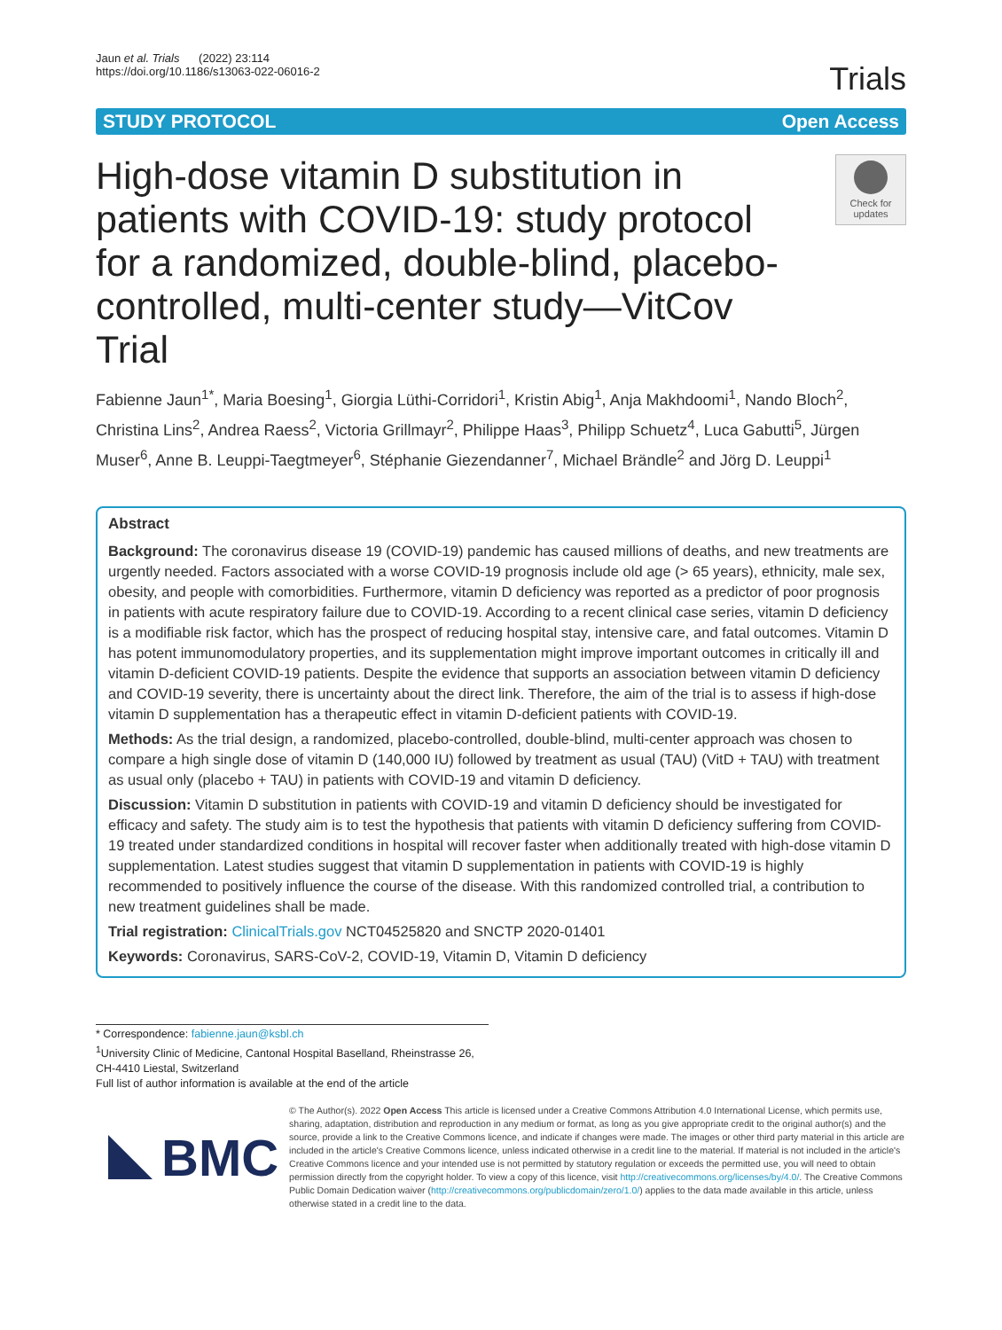Jaun et al. Trials (2022) 23:114
https://doi.org/10.1186/s13063-022-06016-2
Trials
STUDY PROTOCOL Open Access
High-dose vitamin D substitution in patients with COVID-19: study protocol for a randomized, double-blind, placebo-controlled, multi-center study—VitCov Trial
Check for updates
Fabienne Jaun<sup>1*</sup>, Maria Boesing<sup>1</sup>, Giorgia Lüthi-Corridori<sup>1</sup>, Kristin Abig<sup>1</sup>, Anja Makhdoomi<sup>1</sup>, Nando Bloch<sup>2</sup>, Christina Lins<sup>2</sup>, Andrea Raess<sup>2</sup>, Victoria Grillmayr<sup>2</sup>, Philippe Haas<sup>3</sup>, Philipp Schuetz<sup>4</sup>, Luca Gabutti<sup>5</sup>, Jürgen Muser<sup>6</sup>, Anne B. Leuppi-Taegtmeyer<sup>6</sup>, Stéphanie Giezendanner<sup>7</sup>, Michael Brändle<sup>2</sup> and Jörg D. Leuppi<sup>1</sup>
Abstract
Background: The coronavirus disease 19 (COVID-19) pandemic has caused millions of deaths, and new treatments are urgently needed. Factors associated with a worse COVID-19 prognosis include old age (> 65 years), ethnicity, male sex, obesity, and people with comorbidities. Furthermore, vitamin D deficiency was reported as a predictor of poor prognosis in patients with acute respiratory failure due to COVID-19. According to a recent clinical case series, vitamin D deficiency is a modifiable risk factor, which has the prospect of reducing hospital stay, intensive care, and fatal outcomes. Vitamin D has potent immunomodulatory properties, and its supplementation might improve important outcomes in critically ill and vitamin D-deficient COVID-19 patients. Despite the evidence that supports an association between vitamin D deficiency and COVID-19 severity, there is uncertainty about the direct link. Therefore, the aim of the trial is to assess if high-dose vitamin D supplementation has a therapeutic effect in vitamin D-deficient patients with COVID-19.
Methods: As the trial design, a randomized, placebo-controlled, double-blind, multi-center approach was chosen to compare a high single dose of vitamin D (140,000 IU) followed by treatment as usual (TAU) (VitD + TAU) with treatment as usual only (placebo + TAU) in patients with COVID-19 and vitamin D deficiency.
Discussion: Vitamin D substitution in patients with COVID-19 and vitamin D deficiency should be investigated for efficacy and safety. The study aim is to test the hypothesis that patients with vitamin D deficiency suffering from COVID-19 treated under standardized conditions in hospital will recover faster when additionally treated with high-dose vitamin D supplementation. Latest studies suggest that vitamin D supplementation in patients with COVID-19 is highly recommended to positively influence the course of the disease. With this randomized controlled trial, a contribution to new treatment guidelines shall be made.
Trial registration: ClinicalTrials.gov NCT04525820 and SNCTP 2020-01401
Keywords: Coronavirus, SARS-CoV-2, COVID-19, Vitamin D, Vitamin D deficiency
* Correspondence: fabienne.jaun@ksbl.ch
<sup>1</sup> University Clinic of Medicine, Cantonal Hospital Baselland, Rheinstrasse 26, CH-4410 Liestal, Switzerland
Full list of author information is available at the end of the article
BMC
© The Author(s). 2022 Open Access This article is licensed under a Creative Commons Attribution 4.0 International License, which permits use, sharing, adaptation, distribution and reproduction in any medium or format, as long as you give appropriate credit to the original author(s) and the source, provide a link to the Creative Commons licence, and indicate if changes were made. The images or other third party material in this article are included in the article's Creative Commons licence, unless indicated otherwise in a credit line to the material. If material is not included in the article's Creative Commons licence and your intended use is not permitted by statutory regulation or exceeds the permitted use, you will need to obtain permission directly from the copyright holder. To view a copy of this licence, visit http://creativecommons.org/licenses/by/4.0/. The Creative Commons Public Domain Dedication waiver (http://creativecommons.org/publicdomain/zero/1.0/) applies to the data made available in this article, unless otherwise stated in a credit line to the data.